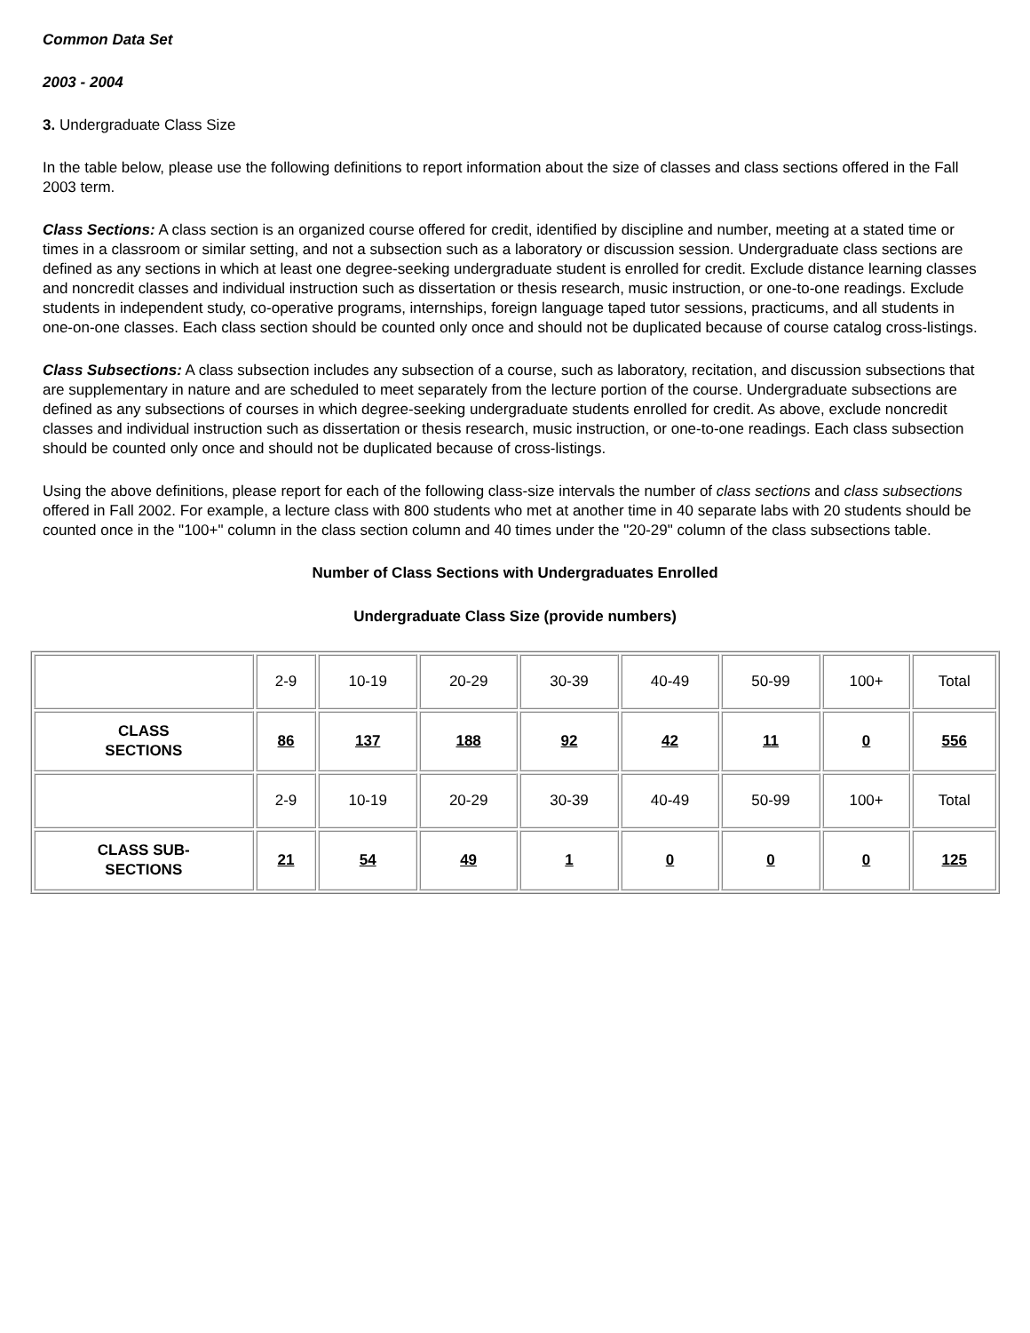Common Data Set
2003 - 2004
3. Undergraduate Class Size
In the table below, please use the following definitions to report information about the size of classes and class sections offered in the Fall 2003 term.
Class Sections: A class section is an organized course offered for credit, identified by discipline and number, meeting at a stated time or times in a classroom or similar setting, and not a subsection such as a laboratory or discussion session. Undergraduate class sections are defined as any sections in which at least one degree-seeking undergraduate student is enrolled for credit. Exclude distance learning classes and noncredit classes and individual instruction such as dissertation or thesis research, music instruction, or one-to-one readings. Exclude students in independent study, co-operative programs, internships, foreign language taped tutor sessions, practicums, and all students in one-on-one classes. Each class section should be counted only once and should not be duplicated because of course catalog cross-listings.
Class Subsections: A class subsection includes any subsection of a course, such as laboratory, recitation, and discussion subsections that are supplementary in nature and are scheduled to meet separately from the lecture portion of the course. Undergraduate subsections are defined as any subsections of courses in which degree-seeking undergraduate students enrolled for credit. As above, exclude noncredit classes and individual instruction such as dissertation or thesis research, music instruction, or one-to-one readings. Each class subsection should be counted only once and should not be duplicated because of cross-listings.
Using the above definitions, please report for each of the following class-size intervals the number of class sections and class subsections offered in Fall 2002. For example, a lecture class with 800 students who met at another time in 40 separate labs with 20 students should be counted once in the "100+" column in the class section column and 40 times under the "20-29" column of the class subsections table.
Number of Class Sections with Undergraduates Enrolled
Undergraduate Class Size (provide numbers)
| | 2-9 | 10-19 | 20-29 | 30-39 | 40-49 | 50-99 | 100+ | Total |
| CLASS SECTIONS | 86 | 137 | 188 | 92 | 42 | 11 | 0 | 556 |
| | 2-9 | 10-19 | 20-29 | 30-39 | 40-49 | 50-99 | 100+ | Total |
| CLASS SUB- SECTIONS | 21 | 54 | 49 | 1 | 0 | 0 | 0 | 125 |